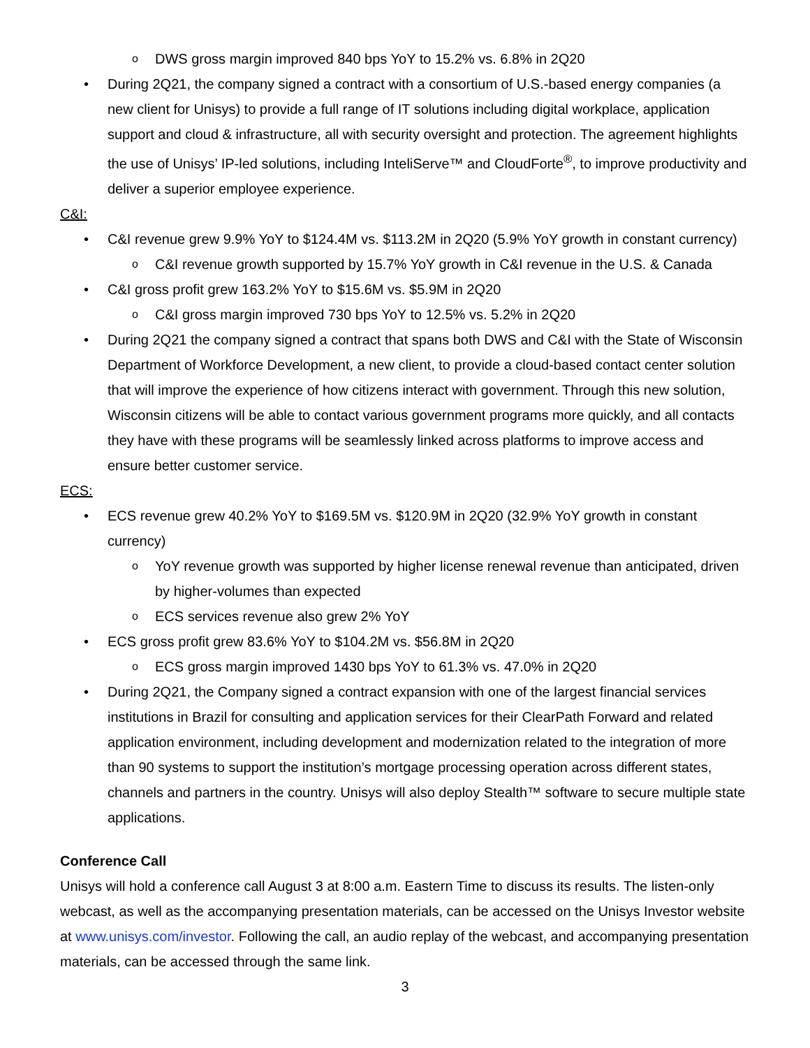o DWS gross margin improved 840 bps YoY to 15.2% vs. 6.8% in 2Q20
• During 2Q21, the company signed a contract with a consortium of U.S.-based energy companies (a new client for Unisys) to provide a full range of IT solutions including digital workplace, application support and cloud & infrastructure, all with security oversight and protection. The agreement highlights the use of Unisys’ IP-led solutions, including InteliServe™ and CloudForte<sup>®</sup>, to improve productivity and deliver a superior employee experience.
C&I:
• C&I revenue grew 9.9% YoY to $124.4M vs. $113.2M in 2Q20 (5.9% YoY growth in constant currency)
o C&I revenue growth supported by 15.7% YoY growth in C&I revenue in the U.S. & Canada
• C&I gross profit grew 163.2% YoY to $15.6M vs. $5.9M in 2Q20
o C&I gross margin improved 730 bps YoY to 12.5% vs. 5.2% in 2Q20
• During 2Q21 the company signed a contract that spans both DWS and C&I with the State of Wisconsin Department of Workforce Development, a new client, to provide a cloud-based contact center solution that will improve the experience of how citizens interact with government. Through this new solution, Wisconsin citizens will be able to contact various government programs more quickly, and all contacts they have with these programs will be seamlessly linked across platforms to improve access and ensure better customer service.
ECS:
• ECS revenue grew 40.2% YoY to $169.5M vs. $120.9M in 2Q20 (32.9% YoY growth in constant currency)
o YoY revenue growth was supported by higher license renewal revenue than anticipated, driven by higher-volumes than expected
o ECS services revenue also grew 2% YoY
• ECS gross profit grew 83.6% YoY to $104.2M vs. $56.8M in 2Q20
o ECS gross margin improved 1430 bps YoY to 61.3% vs. 47.0% in 2Q20
• During 2Q21, the Company signed a contract expansion with one of the largest financial services institutions in Brazil for consulting and application services for their ClearPath Forward and related application environment, including development and modernization related to the integration of more than 90 systems to support the institution’s mortgage processing operation across different states, channels and partners in the country. Unisys will also deploy Stealth™ software to secure multiple state applications.
Conference Call
Unisys will hold a conference call August 3 at 8:00 a.m. Eastern Time to discuss its results. The listen-only webcast, as well as the accompanying presentation materials, can be accessed on the Unisys Investor website at www.unisys.com/investor. Following the call, an audio replay of the webcast, and accompanying presentation materials, can be accessed through the same link.
3